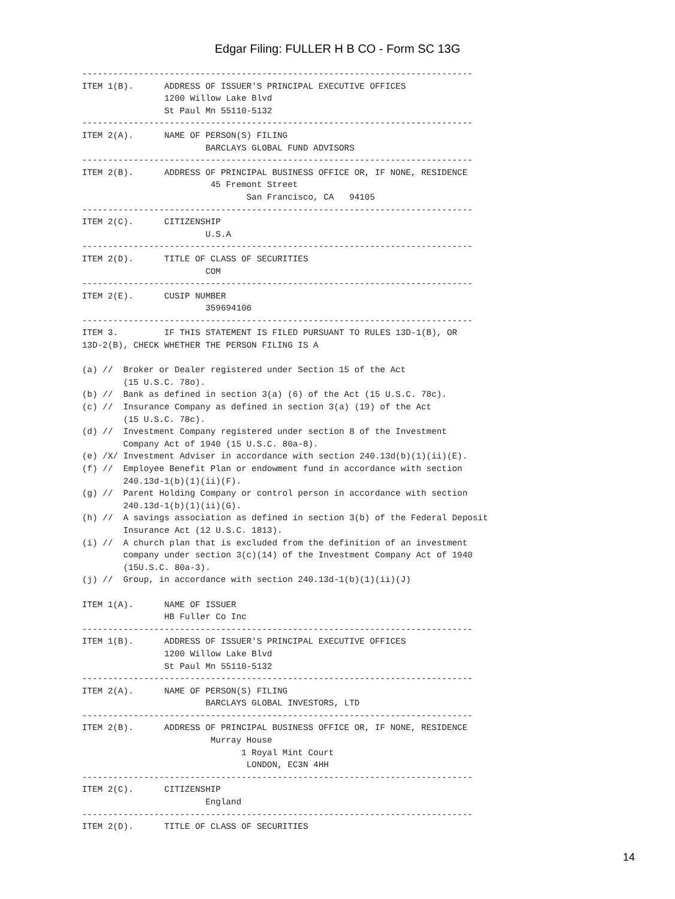Edgar Filing: FULLER H B CO - Form SC 13G
----------------------------------------------------------------------------
ITEM 1(B).      ADDRESS OF ISSUER'S PRINCIPAL EXECUTIVE OFFICES
                1200 Willow Lake Blvd
                St Paul Mn 55110-5132
----------------------------------------------------------------------------
ITEM 2(A).      NAME OF PERSON(S) FILING
                        BARCLAYS GLOBAL FUND ADVISORS
----------------------------------------------------------------------------
ITEM 2(B).      ADDRESS OF PRINCIPAL BUSINESS OFFICE OR, IF NONE, RESIDENCE
                         45 Fremont Street
                                San Francisco, CA   94105
----------------------------------------------------------------------------
ITEM 2(C).      CITIZENSHIP
                        U.S.A
----------------------------------------------------------------------------
ITEM 2(D).      TITLE OF CLASS OF SECURITIES
                        COM
----------------------------------------------------------------------------
ITEM 2(E).      CUSIP NUMBER
                        359694106
----------------------------------------------------------------------------
ITEM 3.         IF THIS STATEMENT IS FILED PURSUANT TO RULES 13D-1(B), OR
13D-2(B), CHECK WHETHER THE PERSON FILING IS A

(a) //  Broker or Dealer registered under Section 15 of the Act
        (15 U.S.C. 78o).
(b) //  Bank as defined in section 3(a) (6) of the Act (15 U.S.C. 78c).
(c) //  Insurance Company as defined in section 3(a) (19) of the Act
        (15 U.S.C. 78c).
(d) //  Investment Company registered under section 8 of the Investment
        Company Act of 1940 (15 U.S.C. 80a-8).
(e) /X/ Investment Adviser in accordance with section 240.13d(b)(1)(ii)(E).
(f) //  Employee Benefit Plan or endowment fund in accordance with section
        240.13d-1(b)(1)(ii)(F).
(g) //  Parent Holding Company or control person in accordance with section
        240.13d-1(b)(1)(ii)(G).
(h) //  A savings association as defined in section 3(b) of the Federal Deposit
        Insurance Act (12 U.S.C. 1813).
(i) //  A church plan that is excluded from the definition of an investment
        company under section 3(c)(14) of the Investment Company Act of 1940
        (15U.S.C. 80a-3).
(j) //  Group, in accordance with section 240.13d-1(b)(1)(ii)(J)

ITEM 1(A).      NAME OF ISSUER
                HB Fuller Co Inc
----------------------------------------------------------------------------
ITEM 1(B).      ADDRESS OF ISSUER'S PRINCIPAL EXECUTIVE OFFICES
                1200 Willow Lake Blvd
                St Paul Mn 55110-5132
----------------------------------------------------------------------------
ITEM 2(A).      NAME OF PERSON(S) FILING
                        BARCLAYS GLOBAL INVESTORS, LTD
----------------------------------------------------------------------------
ITEM 2(B).      ADDRESS OF PRINCIPAL BUSINESS OFFICE OR, IF NONE, RESIDENCE
                         Murray House
                               1 Royal Mint Court
                                LONDON, EC3N 4HH
----------------------------------------------------------------------------
ITEM 2(C).      CITIZENSHIP
                        England
----------------------------------------------------------------------------
ITEM 2(D).      TITLE OF CLASS OF SECURITIES
14